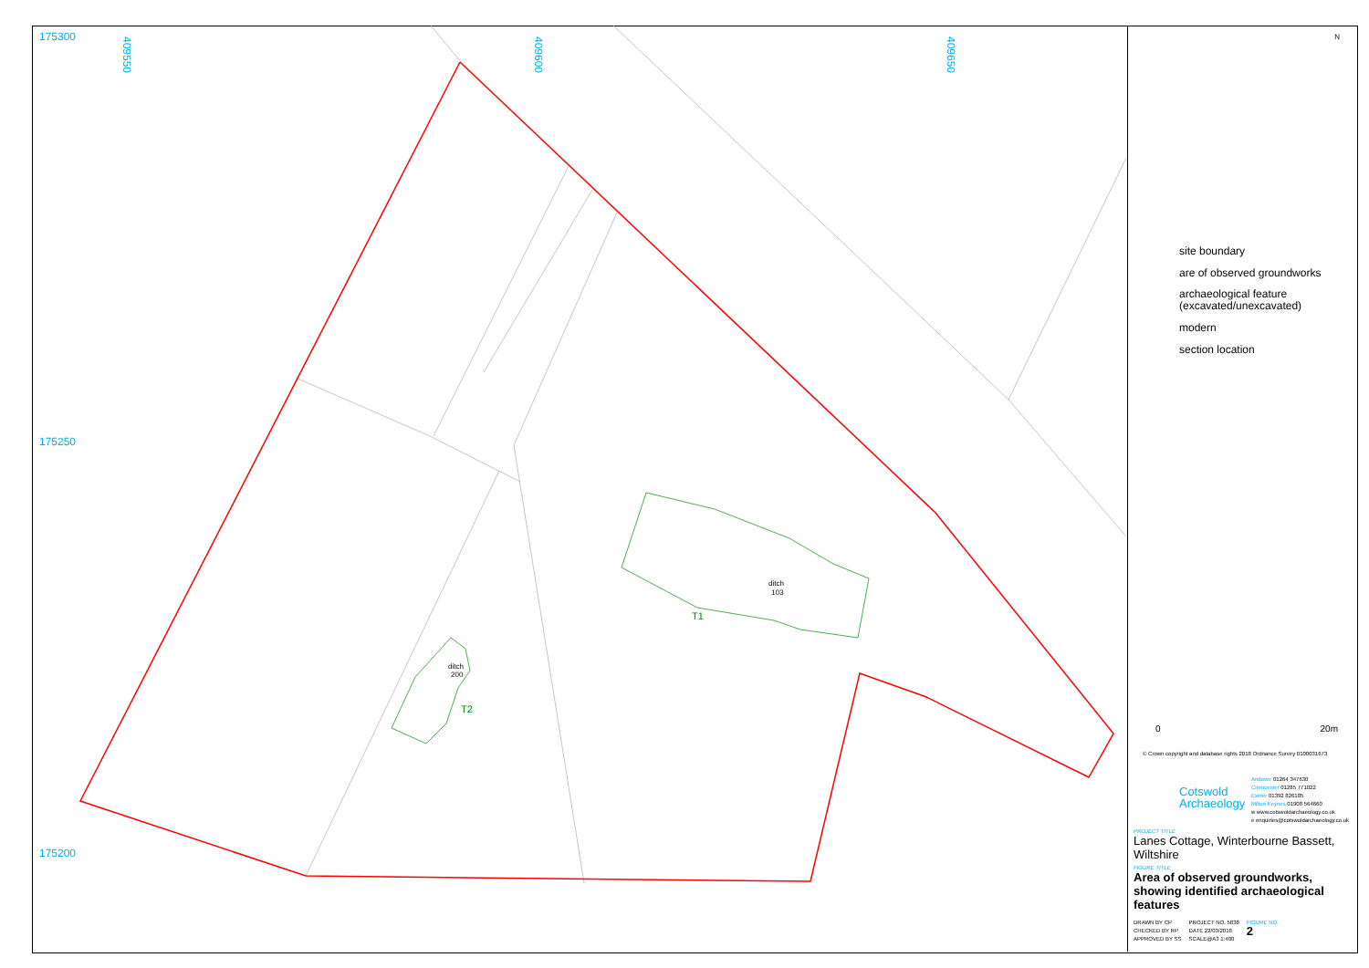T1
T2
ditch
103
ditch
200
175300
175250
175200
409550
409600
409650
N
site boundary
are of observed groundworks
archaeological feature
(excavated/unexcavated)
modern
section location
0 20m
© Crown copyright and database rights 2018 Ordnance Survey 0100031673
Andover 01264 347630
Cirencester 01285 771022
Exeter 01392 826185
Milton Keynes 01908 564660
w www.cotswoldarchaeology.co.uk
e enquiries@cotswoldarchaeology.co.uk
Cotswold
Archaeology
PROJECT TITLE
Lanes Cottage, Winterbourne Bassett, Wiltshire
FIGURE TITLE
Area of observed groundworks, showing identified archaeological features
DRAWN BY CP
CHECKED BY RP
APPROVED BY SS
PROJECT NO. 5838
DATE 22/03/2018
SCALE@A3 1:400
FIGURE NO.
2